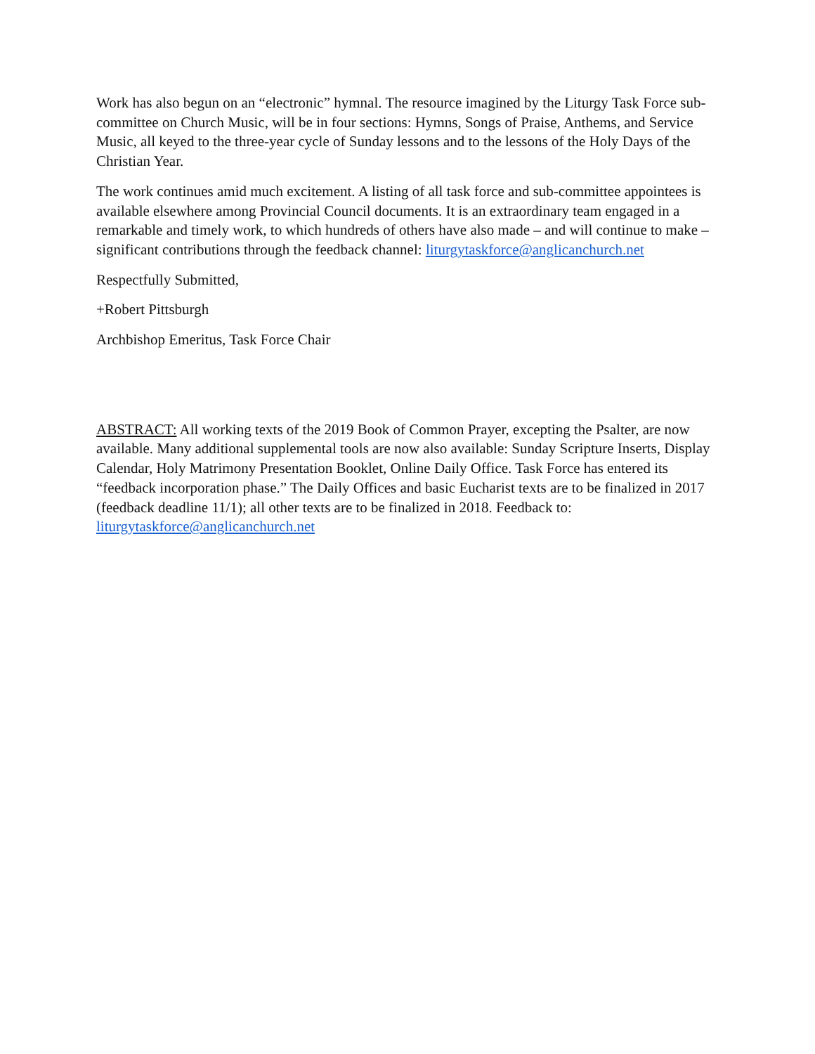Work has also begun on an “electronic” hymnal. The resource imagined by the Liturgy Task Force sub-committee on Church Music, will be in four sections: Hymns, Songs of Praise, Anthems, and Service Music, all keyed to the three-year cycle of Sunday lessons and to the lessons of the Holy Days of the Christian Year.
The work continues amid much excitement. A listing of all task force and sub-committee appointees is available elsewhere among Provincial Council documents. It is an extraordinary team engaged in a remarkable and timely work, to which hundreds of others have also made – and will continue to make – significant contributions through the feedback channel: liturgytaskforce@anglicanchurch.net
Respectfully Submitted,
+Robert Pittsburgh
Archbishop Emeritus, Task Force Chair
ABSTRACT: All working texts of the 2019 Book of Common Prayer, excepting the Psalter, are now available. Many additional supplemental tools are now also available: Sunday Scripture Inserts, Display Calendar, Holy Matrimony Presentation Booklet, Online Daily Office. Task Force has entered its “feedback incorporation phase.” The Daily Offices and basic Eucharist texts are to be finalized in 2017 (feedback deadline 11/1); all other texts are to be finalized in 2018. Feedback to: liturgytaskforce@anglicanchurch.net